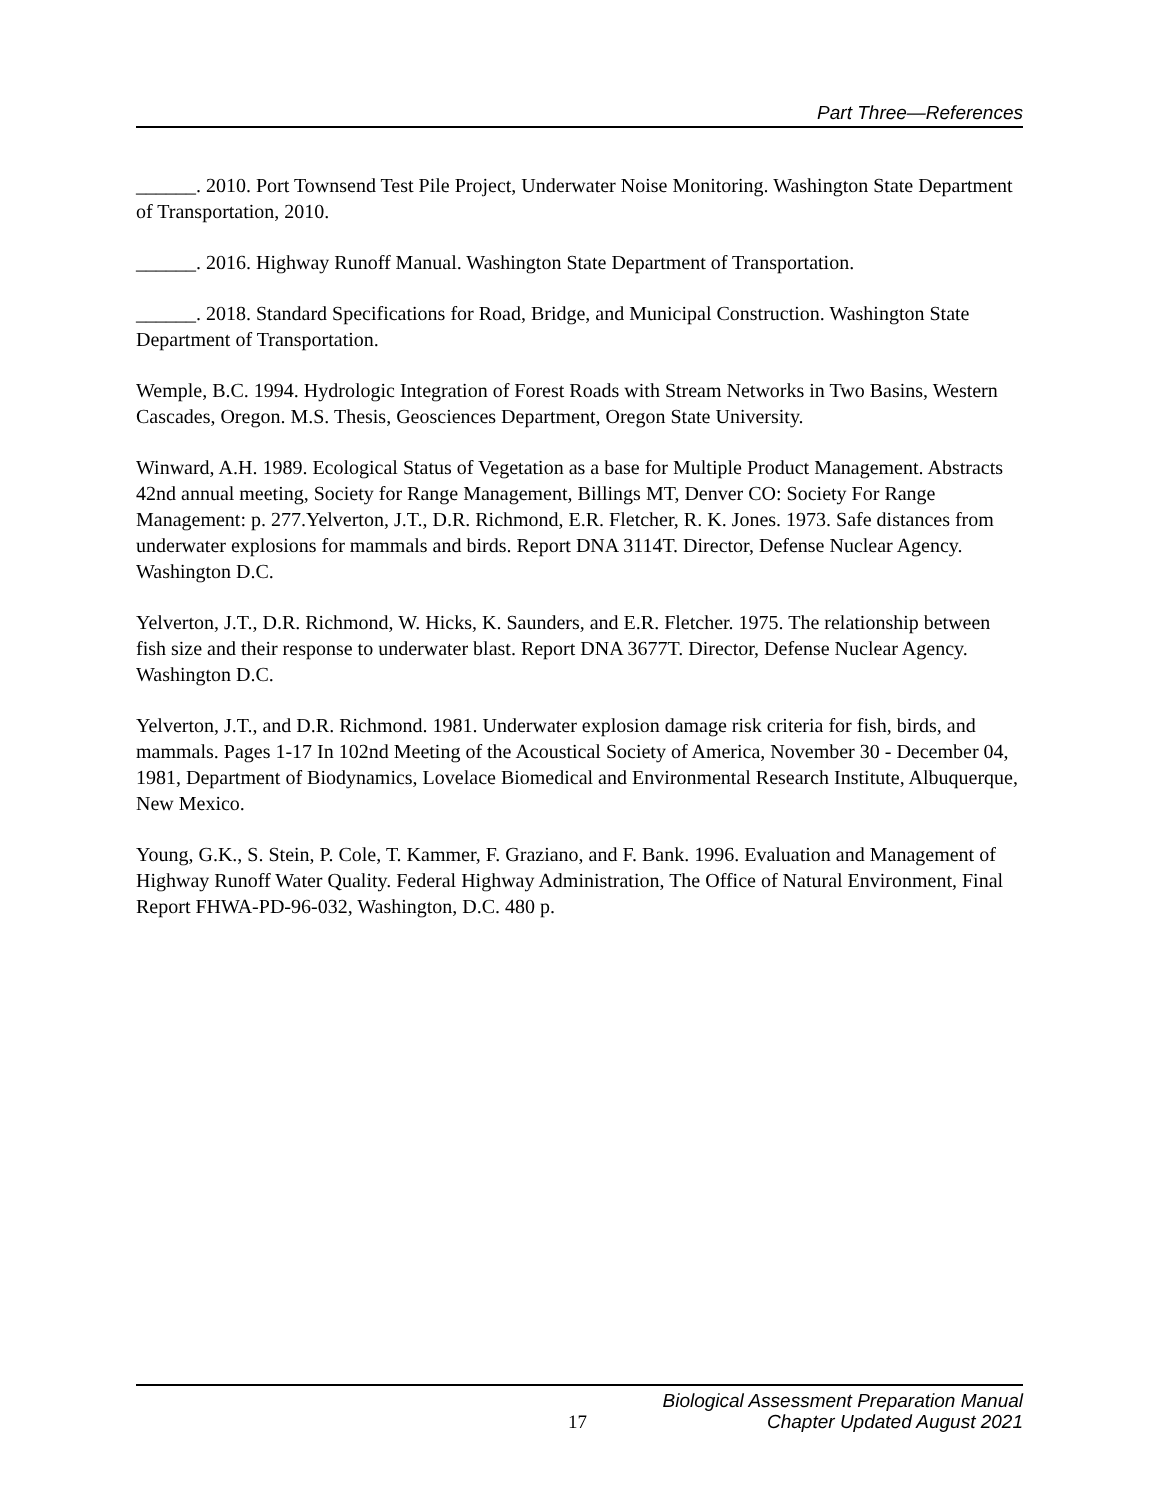Part Three—References
______. 2010. Port Townsend Test Pile Project, Underwater Noise Monitoring. Washington State Department of Transportation, 2010.
______. 2016. Highway Runoff Manual. Washington State Department of Transportation.
______. 2018. Standard Specifications for Road, Bridge, and Municipal Construction. Washington State Department of Transportation.
Wemple, B.C. 1994. Hydrologic Integration of Forest Roads with Stream Networks in Two Basins, Western Cascades, Oregon. M.S. Thesis, Geosciences Department, Oregon State University.
Winward, A.H. 1989. Ecological Status of Vegetation as a base for Multiple Product Management. Abstracts 42nd annual meeting, Society for Range Management, Billings MT, Denver CO: Society For Range Management: p. 277.Yelverton, J.T., D.R. Richmond, E.R. Fletcher, R. K. Jones. 1973. Safe distances from underwater explosions for mammals and birds. Report DNA 3114T. Director, Defense Nuclear Agency. Washington D.C.
Yelverton, J.T., D.R. Richmond, W. Hicks, K. Saunders, and E.R. Fletcher. 1975. The relationship between fish size and their response to underwater blast. Report DNA 3677T. Director, Defense Nuclear Agency. Washington D.C.
Yelverton, J.T., and D.R. Richmond. 1981. Underwater explosion damage risk criteria for fish, birds, and mammals. Pages 1-17 In 102nd Meeting of the Acoustical Society of America, November 30 - December 04, 1981, Department of Biodynamics, Lovelace Biomedical and Environmental Research Institute, Albuquerque, New Mexico.
Young, G.K., S. Stein, P. Cole, T. Kammer, F. Graziano, and F. Bank. 1996. Evaluation and Management of Highway Runoff Water Quality. Federal Highway Administration, The Office of Natural Environment, Final Report FHWA-PD-96-032, Washington, D.C. 480 p.
Biological Assessment Preparation Manual
17 Chapter Updated August 2021